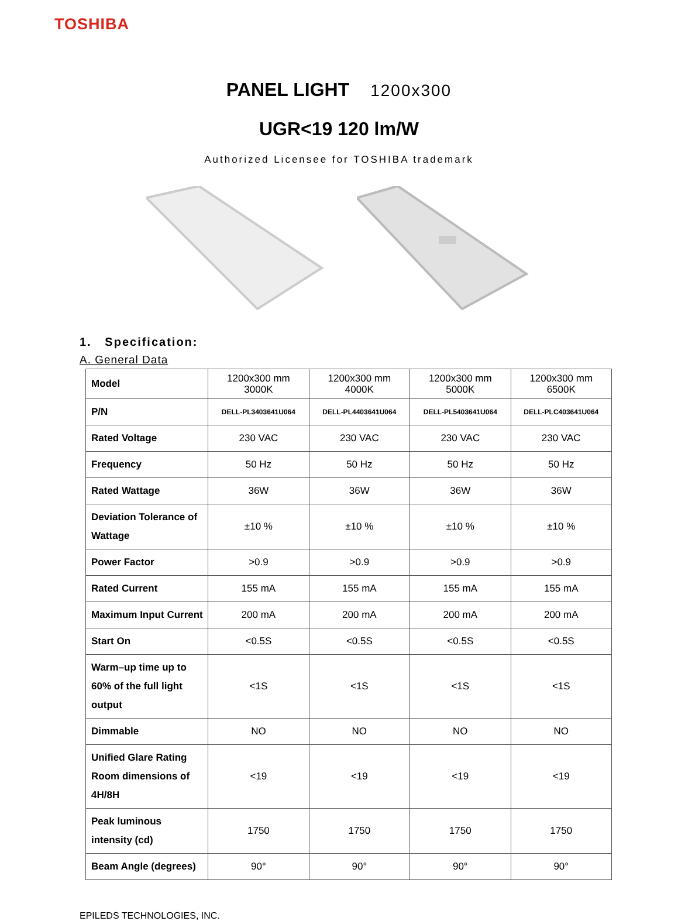TOSHIBA
PANEL LIGHT 1200x300
UGR<19 120 lm/W
Authorized Licensee for TOSHIBA trademark
1. Specification:
A. General Data
| Model | 1200x300 mm 3000K | 1200x300 mm 4000K | 1200x300 mm 5000K | 1200x300 mm 6500K |
| P/N | DELL-PL3403641U064 | DELL-PL4403641U064 | DELL-PL5403641U064 | DELL-PLC403641U064 |
| Rated Voltage | 230 VAC | 230 VAC | 230 VAC | 230 VAC |
| Frequency | 50 Hz | 50 Hz | 50 Hz | 50 Hz |
| Rated Wattage | 36W | 36W | 36W | 36W |
| Deviation Tolerance of Wattage | ±10 % | ±10 % | ±10 % | ±10 % |
| Power Factor | >0.9 | >0.9 | >0.9 | >0.9 |
| Rated Current | 155 mA | 155 mA | 155 mA | 155 mA |
| Maximum Input Current | 200 mA | 200 mA | 200 mA | 200 mA |
| Start On | <0.5S | <0.5S | <0.5S | <0.5S |
| Warm–up time up to 60% of the full light output | <1S | <1S | <1S | <1S |
| Dimmable | NO | NO | NO | NO |
| Unified Glare Rating Room dimensions of 4H/8H | <19 | <19 | <19 | <19 |
| Peak luminous intensity (cd) | 1750 | 1750 | 1750 | 1750 |
| Beam Angle (degrees) | 90° | 90° | 90° | 90° |
EPILEDS TECHNOLOGIES, INC.